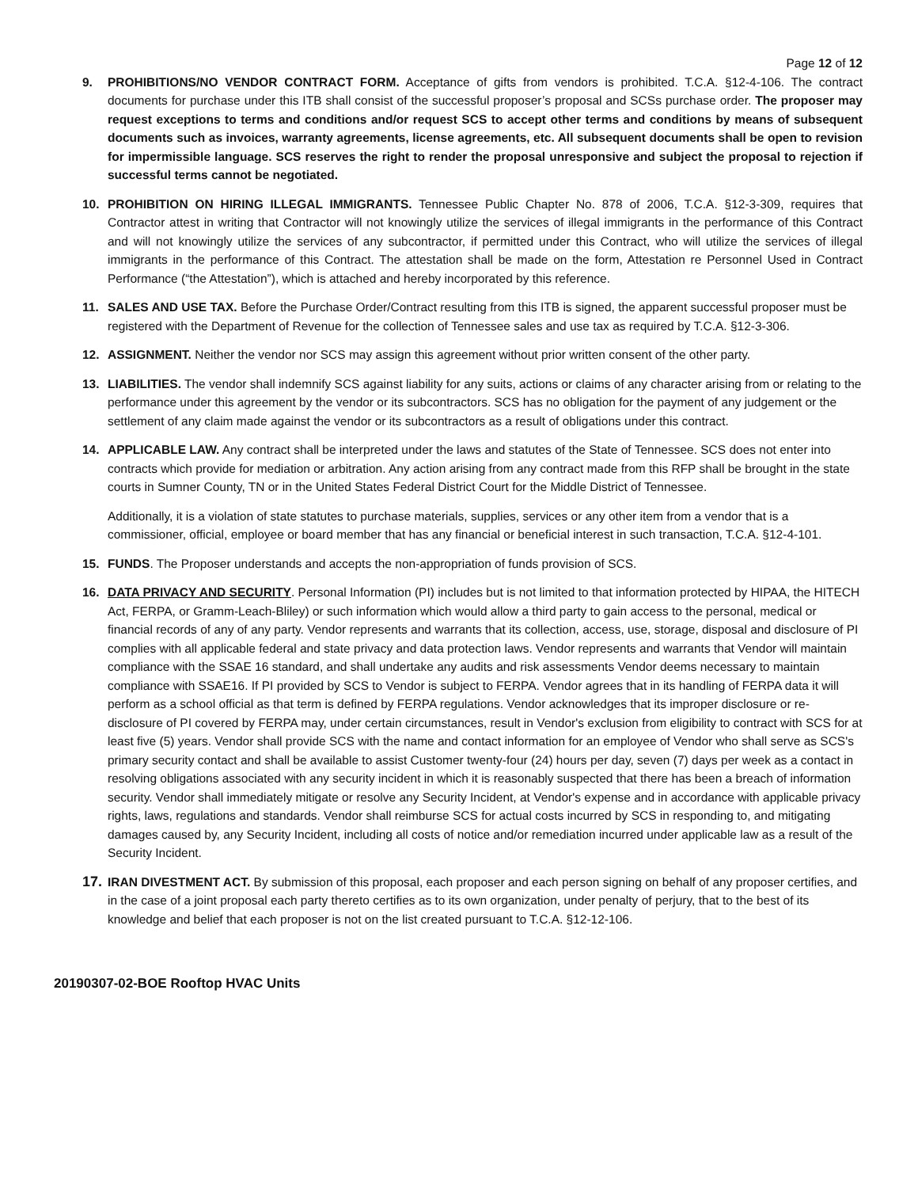Page 12 of 12
9. PROHIBITIONS/NO VENDOR CONTRACT FORM. Acceptance of gifts from vendors is prohibited. T.C.A. §12-4-106. The contract documents for purchase under this ITB shall consist of the successful proposer’s proposal and SCSs purchase order. The proposer may request exceptions to terms and conditions and/or request SCS to accept other terms and conditions by means of subsequent documents such as invoices, warranty agreements, license agreements, etc. All subsequent documents shall be open to revision for impermissible language. SCS reserves the right to render the proposal unresponsive and subject the proposal to rejection if successful terms cannot be negotiated.
10. PROHIBITION ON HIRING ILLEGAL IMMIGRANTS. Tennessee Public Chapter No. 878 of 2006, T.C.A. §12-3-309, requires that Contractor attest in writing that Contractor will not knowingly utilize the services of illegal immigrants in the performance of this Contract and will not knowingly utilize the services of any subcontractor, if permitted under this Contract, who will utilize the services of illegal immigrants in the performance of this Contract. The attestation shall be made on the form, Attestation re Personnel Used in Contract Performance (“the Attestation”), which is attached and hereby incorporated by this reference.
11. SALES AND USE TAX. Before the Purchase Order/Contract resulting from this ITB is signed, the apparent successful proposer must be registered with the Department of Revenue for the collection of Tennessee sales and use tax as required by T.C.A. §12-3-306.
12. ASSIGNMENT. Neither the vendor nor SCS may assign this agreement without prior written consent of the other party.
13. LIABILITIES. The vendor shall indemnify SCS against liability for any suits, actions or claims of any character arising from or relating to the performance under this agreement by the vendor or its subcontractors. SCS has no obligation for the payment of any judgement or the settlement of any claim made against the vendor or its subcontractors as a result of obligations under this contract.
14. APPLICABLE LAW. Any contract shall be interpreted under the laws and statutes of the State of Tennessee. SCS does not enter into contracts which provide for mediation or arbitration. Any action arising from any contract made from this RFP shall be brought in the state courts in Sumner County, TN or in the United States Federal District Court for the Middle District of Tennessee.
Additionally, it is a violation of state statutes to purchase materials, supplies, services or any other item from a vendor that is a commissioner, official, employee or board member that has any financial or beneficial interest in such transaction, T.C.A. §12-4-101.
15. FUNDS. The Proposer understands and accepts the non-appropriation of funds provision of SCS.
16. DATA PRIVACY AND SECURITY. Personal Information (PI) includes but is not limited to that information protected by HIPAA, the HITECH Act, FERPA, or Gramm-Leach-Bliley) or such information which would allow a third party to gain access to the personal, medical or financial records of any of any party. Vendor represents and warrants that its collection, access, use, storage, disposal and disclosure of PI complies with all applicable federal and state privacy and data protection laws. Vendor represents and warrants that Vendor will maintain compliance with the SSAE 16 standard, and shall undertake any audits and risk assessments Vendor deems necessary to maintain compliance with SSAE16. If PI provided by SCS to Vendor is subject to FERPA. Vendor agrees that in its handling of FERPA data it will perform as a school official as that term is defined by FERPA regulations. Vendor acknowledges that its improper disclosure or re-disclosure of PI covered by FERPA may, under certain circumstances, result in Vendor's exclusion from eligibility to contract with SCS for at least five (5) years. Vendor shall provide SCS with the name and contact information for an employee of Vendor who shall serve as SCS's primary security contact and shall be available to assist Customer twenty-four (24) hours per day, seven (7) days per week as a contact in resolving obligations associated with any security incident in which it is reasonably suspected that there has been a breach of information security. Vendor shall immediately mitigate or resolve any Security Incident, at Vendor's expense and in accordance with applicable privacy rights, laws, regulations and standards. Vendor shall reimburse SCS for actual costs incurred by SCS in responding to, and mitigating damages caused by, any Security Incident, including all costs of notice and/or remediation incurred under applicable law as a result of the Security Incident.
17.
IRAN DIVESTMENT ACT. By submission of this proposal, each proposer and each person signing on behalf of any proposer certifies, and in the case of a joint proposal each party thereto certifies as to its own organization, under penalty of perjury, that to the best of its knowledge and belief that each proposer is not on the list created pursuant to T.C.A. §12-12-106.
20190307-02-BOE Rooftop HVAC Units